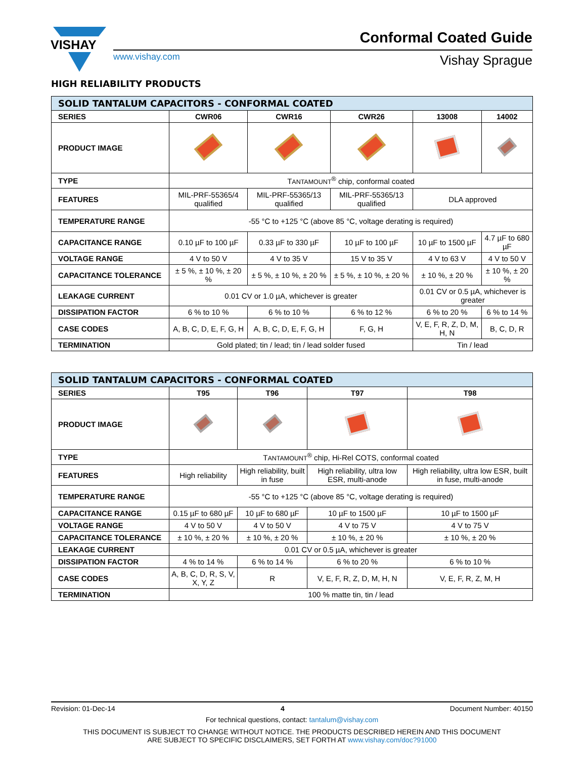VISHAY
Conformal Coated Guide
www.vishay.com Vishay Sprague
HIGH RELIABILITY PRODUCTS
| SOLID TANTALUM CAPACITORS - CONFORMAL COATED | | | | | |
| --- | --- | --- | --- | --- | --- |
| SERIES | CWR06 | CWR16 | CWR26 | 13008 | 14002 |
| PRODUCT IMAGE | | | | | |
| TYPE | T ANTAMOUNT<sup>®</sup> chip, conformal coated | | | | |
| FEATURES | MIL-PRF-55365/4 qualified | MIL-PRF-55365/13 qualified | MIL-PRF-55365/13 qualified | DLA approved | |
| TEMPERATURE RANGE | -55 °C to +125 °C (above 85 °C, voltage derating is required) | | | | |
| CAPACITANCE RANGE | 0.10 µF to 100 µF | 0.33 µF to 330 µF | 10 µF to 100 µF | 10 µF to 1500 µF | 4.7 µF to 680 µF |
| VOLTAGE RANGE | 4 V to 50 V | 4 V to 35 V | 15 V to 35 V | 4 V to 63 V | 4 V to 50 V |
| CAPACITANCE TOLERANCE | ± 5 %, ± 10 %, ± 20 % | ± 5 %, ± 10 %, ± 20 % | ± 5 %, ± 10 %, ± 20 % | ± 10 %, ± 20 % | ± 10 %, ± 20 % |
| LEAKAGE CURRENT | 0.01 CV or 1.0 µA, whichever is greater | | | 0.01 CV or 0.5 µA, whichever is greater | |
| DISSIPATION FACTOR | 6 % to 10 % | 6 % to 10 % | 6 % to 12 % | 6 % to 20 % | 6 % to 14 % |
| CASE CODES | A, B, C, D, E, F, G, H | A, B, C, D, E, F, G, H | F, G, H | V, E, F, R, Z, D, M, H, N | B, C, D, R |
| TERMINATION | Gold plated; tin / lead; tin / lead solder fused | | | Tin / lead | |
| SOLID TANTALUM CAPACITORS - CONFORMAL COATED | | | | |
| --- | --- | --- | --- | --- |
| SERIES | T95 | T96 | T97 | T98 |
| PRODUCT IMAGE | | | | |
| TYPE | T ANTAMOUNT<sup>®</sup> chip, Hi-Rel COTS, conformal coated | | | |
| FEATURES | High reliability | High reliability, built in fuse | High reliability, ultra low ESR, multi-anode | High reliability, ultra low ESR, built in fuse, multi-anode |
| TEMPERATURE RANGE | -55 °C to +125 °C (above 85 °C, voltage derating is required) | | | |
| CAPACITANCE RANGE | 0.15 µF to 680 µF | 10 µF to 680 µF | 10 µF to 1500 µF | 10 µF to 1500 µF |
| VOLTAGE RANGE | 4 V to 50 V | 4 V to 50 V | 4 V to 75 V | 4 V to 75 V |
| CAPACITANCE TOLERANCE | ± 10 %, ± 20 % | ± 10 %, ± 20 % | ± 10 %, ± 20 % | ± 10 %, ± 20 % |
| LEAKAGE CURRENT | 0.01 CV or 0.5 µA, whichever is greater | | | |
| DISSIPATION FACTOR | 4 % to 14 % | 6 % to 14 % | 6 % to 20 % | 6 % to 10 % |
| CASE CODES | A, B, C, D, R, S, V, X, Y, Z | R | V, E, F, R, Z, D, M, H, N | V, E, F, R, Z, M, H |
| TERMINATION | 100 % matte tin, tin / lead | | | |
Revision: 01-Dec-14 4 Document Number: 40150
For technical questions, contact: tantalum@vishay.com
THIS DOCUMENT IS SUBJECT TO CHANGE WITHOUT NOTICE. THE PRODUCTS DESCRIBED HEREIN AND THIS DOCUMENT
ARE SUBJECT TO SPECIFIC DISCLAIMERS, SET FORTH AT www.vishay.com/doc?91000